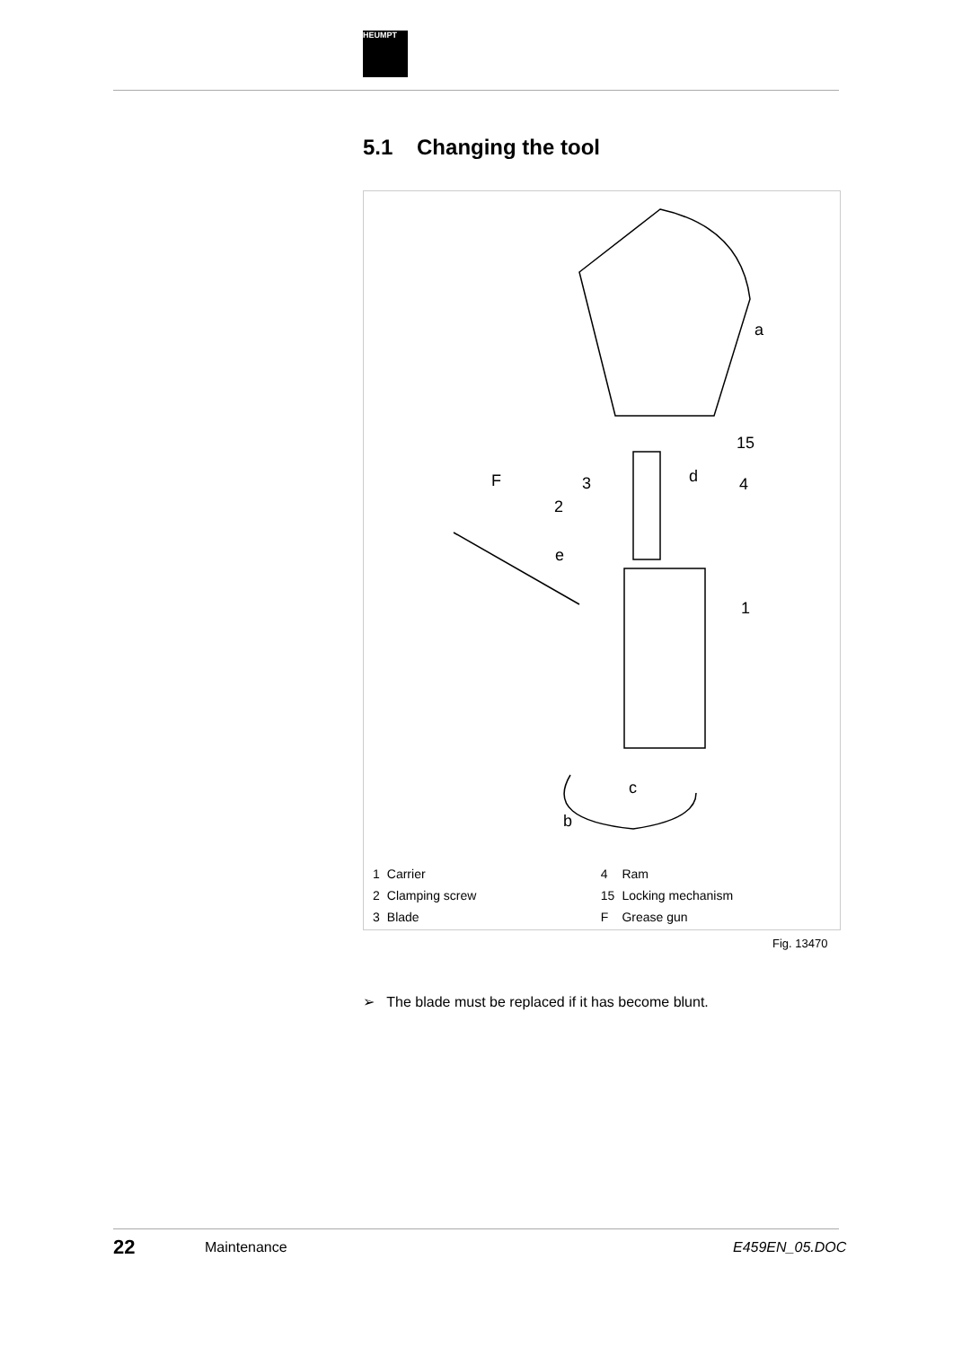HEUMPT
5.1 Changing the tool
a
15
d
4
F
3
2
e
1
c
b
| 1 | Carrier | 4 | Ram |
| 2 | Clamping screw | 15 | Locking mechanism |
| 3 | Blade | F | Grease gun |
Fig. 13470
➢ The blade must be replaced if it has become blunt.
22 Maintenance E459EN_05.DOC